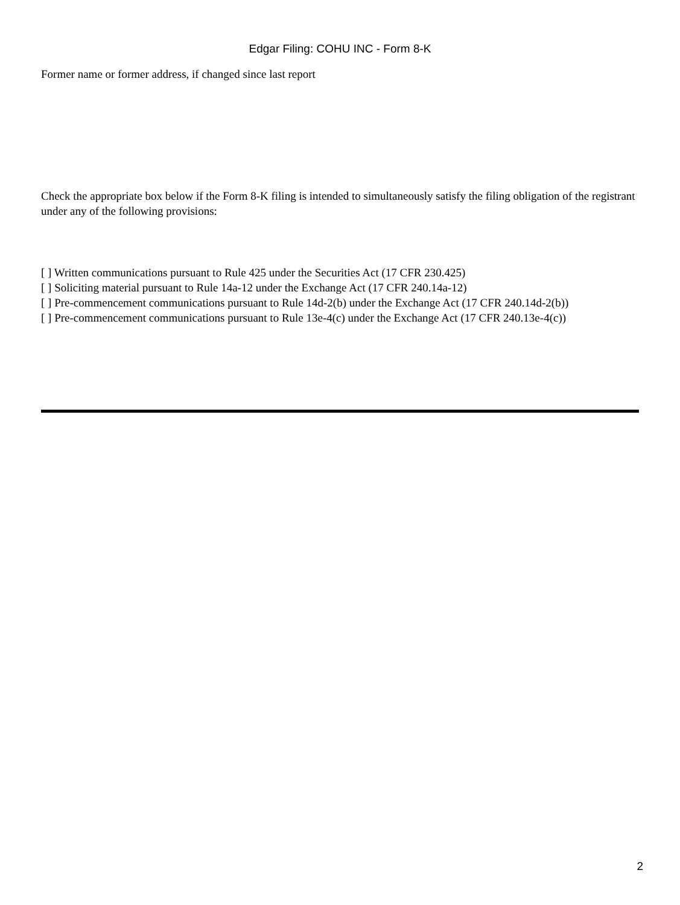Edgar Filing: COHU INC - Form 8-K
Former name or former address, if changed since last report
Check the appropriate box below if the Form 8-K filing is intended to simultaneously satisfy the filing obligation of the registrant under any of the following provisions:
[ ] Written communications pursuant to Rule 425 under the Securities Act (17 CFR 230.425)
[ ] Soliciting material pursuant to Rule 14a-12 under the Exchange Act (17 CFR 240.14a-12)
[ ] Pre-commencement communications pursuant to Rule 14d-2(b) under the Exchange Act (17 CFR 240.14d-2(b))
[ ] Pre-commencement communications pursuant to Rule 13e-4(c) under the Exchange Act (17 CFR 240.13e-4(c))
2